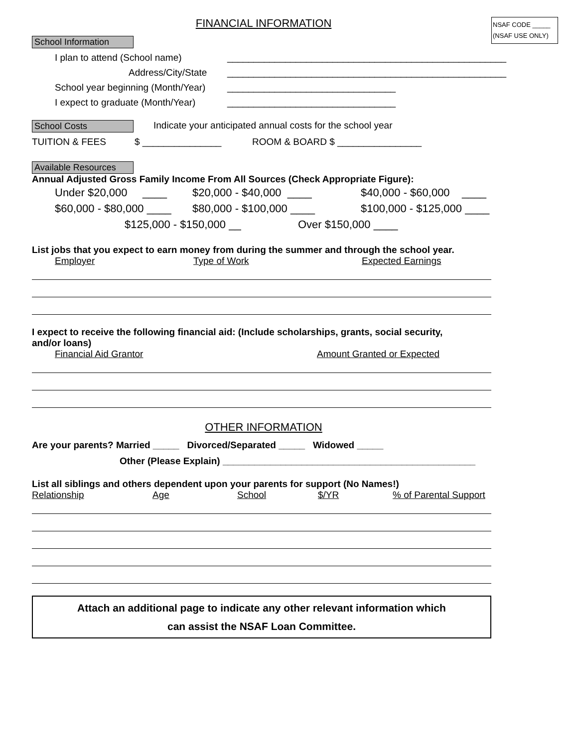FINANCIAL INFORMATION
NSAF CODE _____
(NSAF USE ONLY)
School Information
I plan to attend (School name) _____________________________________________________
Address/City/State _____________________________________________________
School year beginning (Month/Year) ________________________________
I expect to graduate (Month/Year) ________________________________
School Costs Indicate your anticipated annual costs for the school year
TUITION & FEES $ _______________ ROOM & BOARD $ ________________
Available Resources
Annual Adjusted Gross Family Income From All Sources (Check Appropriate Figure):
Under $20,000 ____ $20,000 - $40,000 ____ $40,000 - $60,000 ____
$60,000 - $80,000 ____ $80,000 - $100,000 ____ $100,000 - $125,000 ____
$125,000 - $150,000 __ Over $150,000 ____
List jobs that you expect to earn money from during the summer and through the school year.
Employer Type of Work Expected Earnings
I expect to receive the following financial aid: (Include scholarships, grants, social security,
and/or loans)
Financial Aid Grantor Amount Granted or Expected
OTHER INFORMATION
Are your parents? Married _____ Divorced/Separated _____ Widowed _____
Other (Please Explain) ________________________________________________
List all siblings and others dependent upon your parents for support (No Names!)
Relationship Age School $/YR% of Parental Support
Attach an additional page to indicate any other relevant information which
can assist the NSAF Loan Committee.